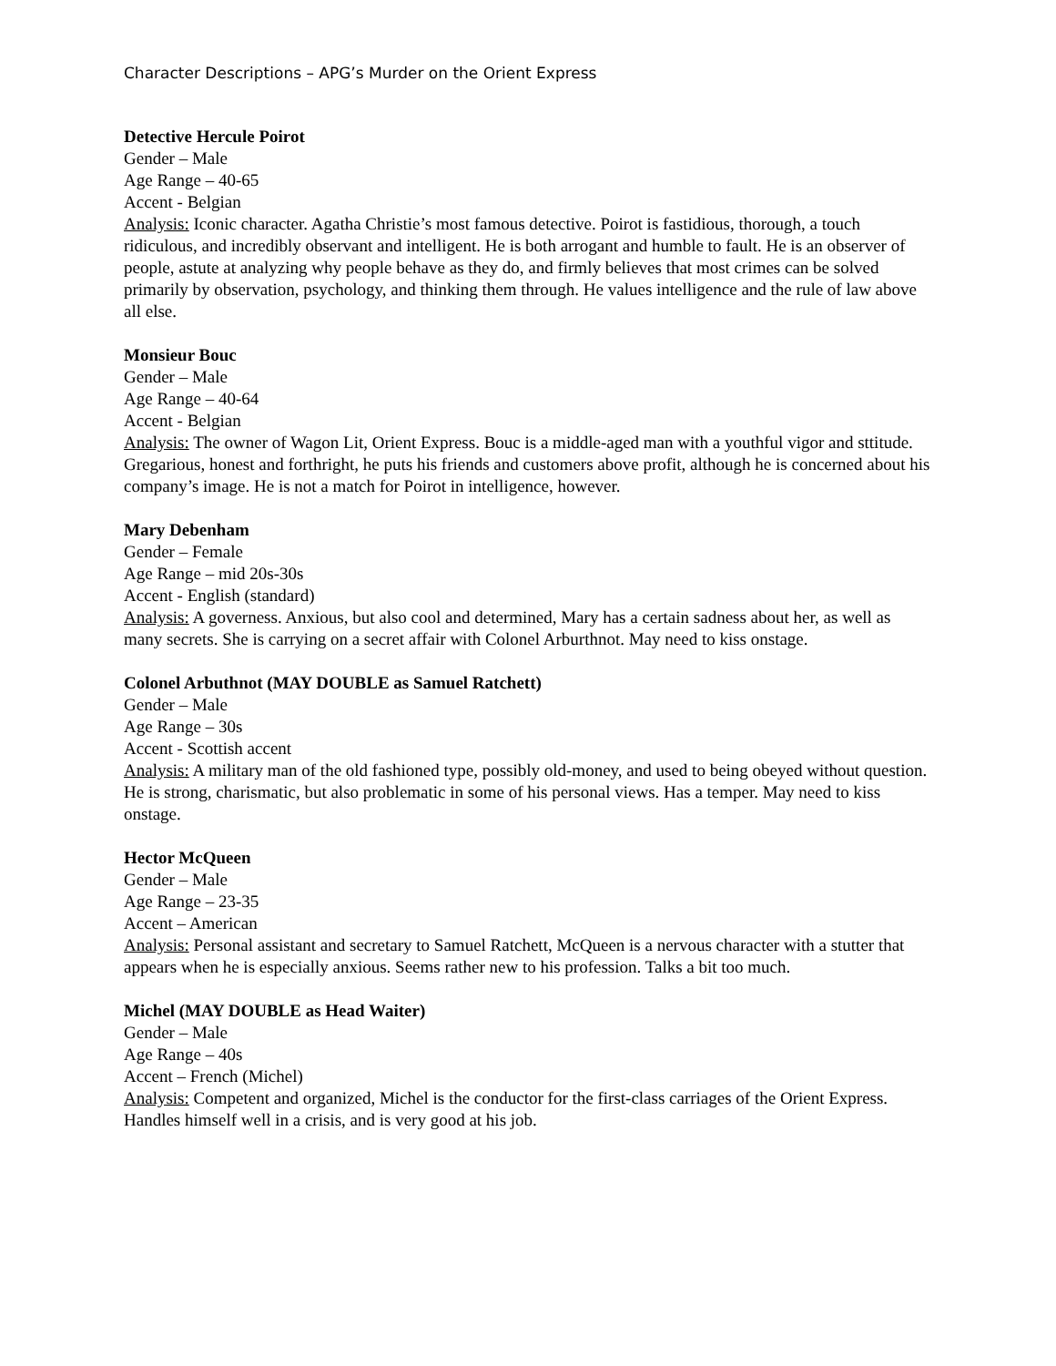Character Descriptions – APG’s Murder on the Orient Express
Detective Hercule Poirot
Gender – Male
Age Range – 40-65
Accent - Belgian
Analysis: Iconic character. Agatha Christie’s most famous detective. Poirot is fastidious, thorough, a touch ridiculous, and incredibly observant and intelligent. He is both arrogant and humble to fault. He is an observer of people, astute at analyzing why people behave as they do, and firmly believes that most crimes can be solved primarily by observation, psychology, and thinking them through. He values intelligence and the rule of law above all else.
Monsieur Bouc
Gender – Male
Age Range – 40-64
Accent - Belgian
Analysis: The owner of Wagon Lit, Orient Express. Bouc is a middle-aged man with a youthful vigor and sttitude. Gregarious, honest and forthright, he puts his friends and customers above profit, although he is concerned about his company’s image. He is not a match for Poirot in intelligence, however.
Mary Debenham
Gender – Female
Age Range – mid 20s-30s
Accent - English (standard)
Analysis: A governess. Anxious, but also cool and determined, Mary has a certain sadness about her, as well as many secrets. She is carrying on a secret affair with Colonel Arburthnot. May need to kiss onstage.
Colonel Arbuthnot (MAY DOUBLE as Samuel Ratchett)
Gender – Male
Age Range – 30s
Accent - Scottish accent
Analysis: A military man of the old fashioned type, possibly old-money, and used to being obeyed without question. He is strong, charismatic, but also problematic in some of his personal views. Has a temper. May need to kiss onstage.
Hector McQueen
Gender – Male
Age Range – 23-35
Accent – American
Analysis: Personal assistant and secretary to Samuel Ratchett, McQueen is a nervous character with a stutter that appears when he is especially anxious. Seems rather new to his profession. Talks a bit too much.
Michel (MAY DOUBLE as Head Waiter)
Gender – Male
Age Range – 40s
Accent – French (Michel)
Analysis: Competent and organized, Michel is the conductor for the first-class carriages of the Orient Express. Handles himself well in a crisis, and is very good at his job.